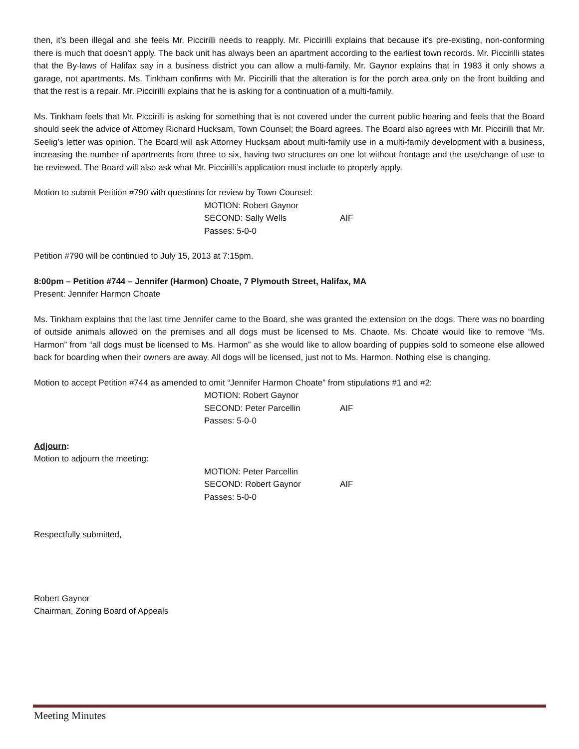then, it’s been illegal and she feels Mr. Piccirilli needs to reapply. Mr. Piccirilli explains that because it’s pre-existing, non-conforming there is much that doesn’t apply. The back unit has always been an apartment according to the earliest town records. Mr. Piccirilli states that the By-laws of Halifax say in a business district you can allow a multi-family. Mr. Gaynor explains that in 1983 it only shows a garage, not apartments. Ms. Tinkham confirms with Mr. Piccirilli that the alteration is for the porch area only on the front building and that the rest is a repair. Mr. Piccirilli explains that he is asking for a continuation of a multi-family.
Ms. Tinkham feels that Mr. Piccirilli is asking for something that is not covered under the current public hearing and feels that the Board should seek the advice of Attorney Richard Hucksam, Town Counsel; the Board agrees. The Board also agrees with Mr. Piccirilli that Mr. Seelig’s letter was opinion. The Board will ask Attorney Hucksam about multi-family use in a multi-family development with a business, increasing the number of apartments from three to six, having two structures on one lot without frontage and the use/change of use to be reviewed. The Board will also ask what Mr. Piccirilli’s application must include to properly apply.
Motion to submit Petition #790 with questions for review by Town Counsel:
MOTION: Robert Gaynor SECOND: Sally Wells AIF Passes: 5-0-0
Petition #790 will be continued to July 15, 2013 at 7:15pm.
8:00pm – Petition #744 – Jennifer (Harmon) Choate, 7 Plymouth Street, Halifax, MA
Present: Jennifer Harmon Choate
Ms. Tinkham explains that the last time Jennifer came to the Board, she was granted the extension on the dogs. There was no boarding of outside animals allowed on the premises and all dogs must be licensed to Ms. Chaote. Ms. Choate would like to remove “Ms. Harmon” from “all dogs must be licensed to Ms. Harmon” as she would like to allow boarding of puppies sold to someone else allowed back for boarding when their owners are away. All dogs will be licensed, just not to Ms. Harmon. Nothing else is changing.
Motion to accept Petition #744 as amended to omit “Jennifer Harmon Choate” from stipulations #1 and #2:
MOTION: Robert Gaynor SECOND: Peter Parcellin AIF Passes: 5-0-0
Adjourn:
Motion to adjourn the meeting:
MOTION: Peter Parcellin SECOND: Robert Gaynor AIF Passes: 5-0-0
Respectfully submitted,
Robert Gaynor
Chairman, Zoning Board of Appeals
Meeting Minutes